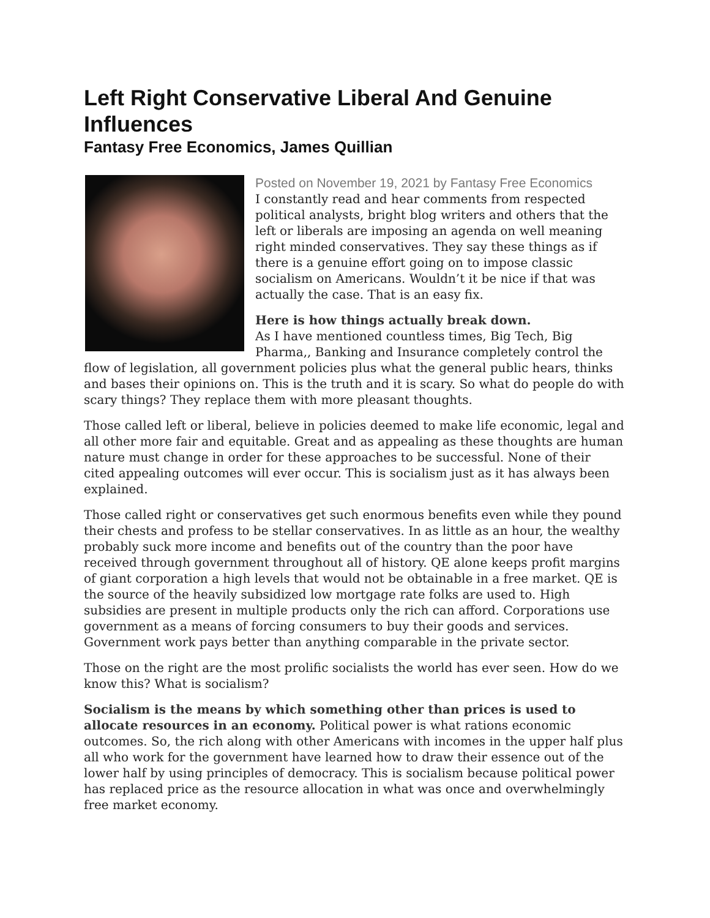Left Right Conservative Liberal And Genuine Influences
Fantasy Free Economics, James Quillian
Posted on November 19, 2021 by Fantasy Free Economics
I constantly read and hear comments from respected political analysts, bright blog writers and others that the left or liberals are imposing an agenda on well meaning right minded conservatives. They say these things as if there is a genuine effort going on to impose classic socialism on Americans. Wouldn’t it be nice if that was actually the case. That is an easy fix.
Here is how things actually break down.
As I have mentioned countless times, Big Tech, Big Pharma,, Banking and Insurance completely control the flow of legislation, all government policies plus what the general public hears, thinks and bases their opinions on. This is the truth and it is scary. So what do people do with scary things? They replace them with more pleasant thoughts.
Those called left or liberal, believe in policies deemed to make life economic, legal and all other more fair and equitable. Great and as appealing as these thoughts are human nature must change in order for these approaches to be successful. None of their cited appealing outcomes will ever occur. This is socialism just as it has always been explained.
Those called right or conservatives get such enormous benefits even while they pound their chests and profess to be stellar conservatives. In as little as an hour, the wealthy probably suck more income and benefits out of the country than the poor have received through government throughout all of history. QE alone keeps profit margins of giant corporation a high levels that would not be obtainable in a free market. QE is the source of the heavily subsidized low mortgage rate folks are used to. High subsidies are present in multiple products only the rich can afford. Corporations use government as a means of forcing consumers to buy their goods and services. Government work pays better than anything comparable in the private sector.
Those on the right are the most prolific socialists the world has ever seen. How do we know this? What is socialism?
Socialism is the means by which something other than prices is used to allocate resources in an economy. Political power is what rations economic outcomes. So, the rich along with other Americans with incomes in the upper half plus all who work for the government have learned how to draw their essence out of the lower half by using principles of democracy. This is socialism because political power has replaced price as the resource allocation in what was once and overwhelmingly free market economy.